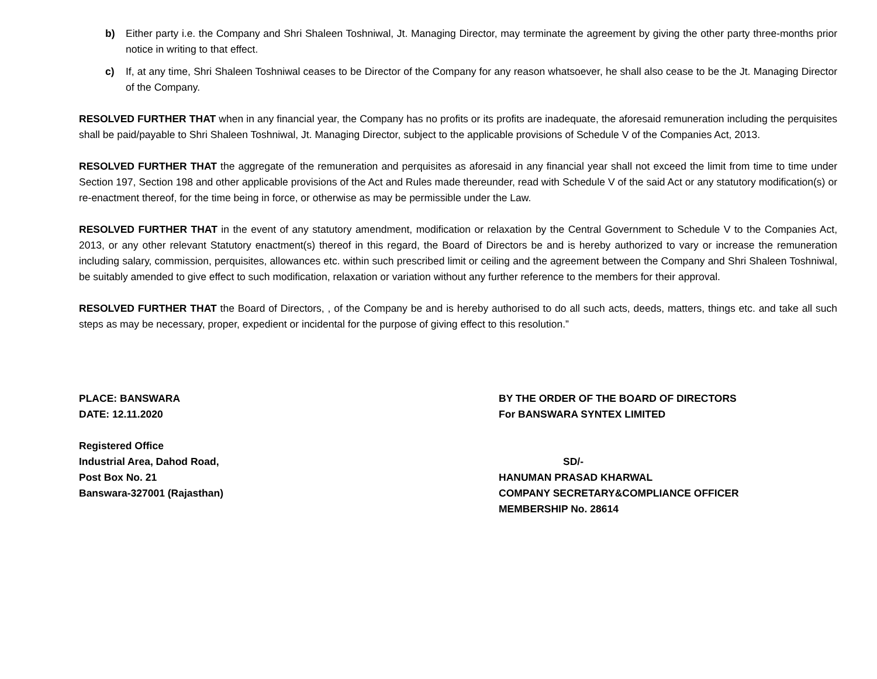b) Either party i.e. the Company and Shri Shaleen Toshniwal, Jt. Managing Director, may terminate the agreement by giving the other party three-months prior notice in writing to that effect.
c) If, at any time, Shri Shaleen Toshniwal ceases to be Director of the Company for any reason whatsoever, he shall also cease to be the Jt. Managing Director of the Company.
RESOLVED FURTHER THAT when in any financial year, the Company has no profits or its profits are inadequate, the aforesaid remuneration including the perquisites shall be paid/payable to Shri Shaleen Toshniwal, Jt. Managing Director, subject to the applicable provisions of Schedule V of the Companies Act, 2013.
RESOLVED FURTHER THAT the aggregate of the remuneration and perquisites as aforesaid in any financial year shall not exceed the limit from time to time under Section 197, Section 198 and other applicable provisions of the Act and Rules made thereunder, read with Schedule V of the said Act or any statutory modification(s) or re-enactment thereof, for the time being in force, or otherwise as may be permissible under the Law.
RESOLVED FURTHER THAT in the event of any statutory amendment, modification or relaxation by the Central Government to Schedule V to the Companies Act, 2013, or any other relevant Statutory enactment(s) thereof in this regard, the Board of Directors be and is hereby authorized to vary or increase the remuneration including salary, commission, perquisites, allowances etc. within such prescribed limit or ceiling and the agreement between the Company and Shri Shaleen Toshniwal, be suitably amended to give effect to such modification, relaxation or variation without any further reference to the members for their approval.
RESOLVED FURTHER THAT the Board of Directors, , of the Company be and is hereby authorised to do all such acts, deeds, matters, things etc. and take all such steps as may be necessary, proper, expedient or incidental for the purpose of giving effect to this resolution.”
PLACE: BANSWARA
DATE: 12.11.2020
Registered Office
Industrial Area, Dahod Road,
Post Box No. 21
Banswara-327001 (Rajasthan)
BY THE ORDER OF THE BOARD OF DIRECTORS
For BANSWARA SYNTEX LIMITED
SD/-
HANUMAN PRASAD KHARWAL
COMPANY SECRETARY&COMPLIANCE OFFICER
MEMBERSHIP No. 28614